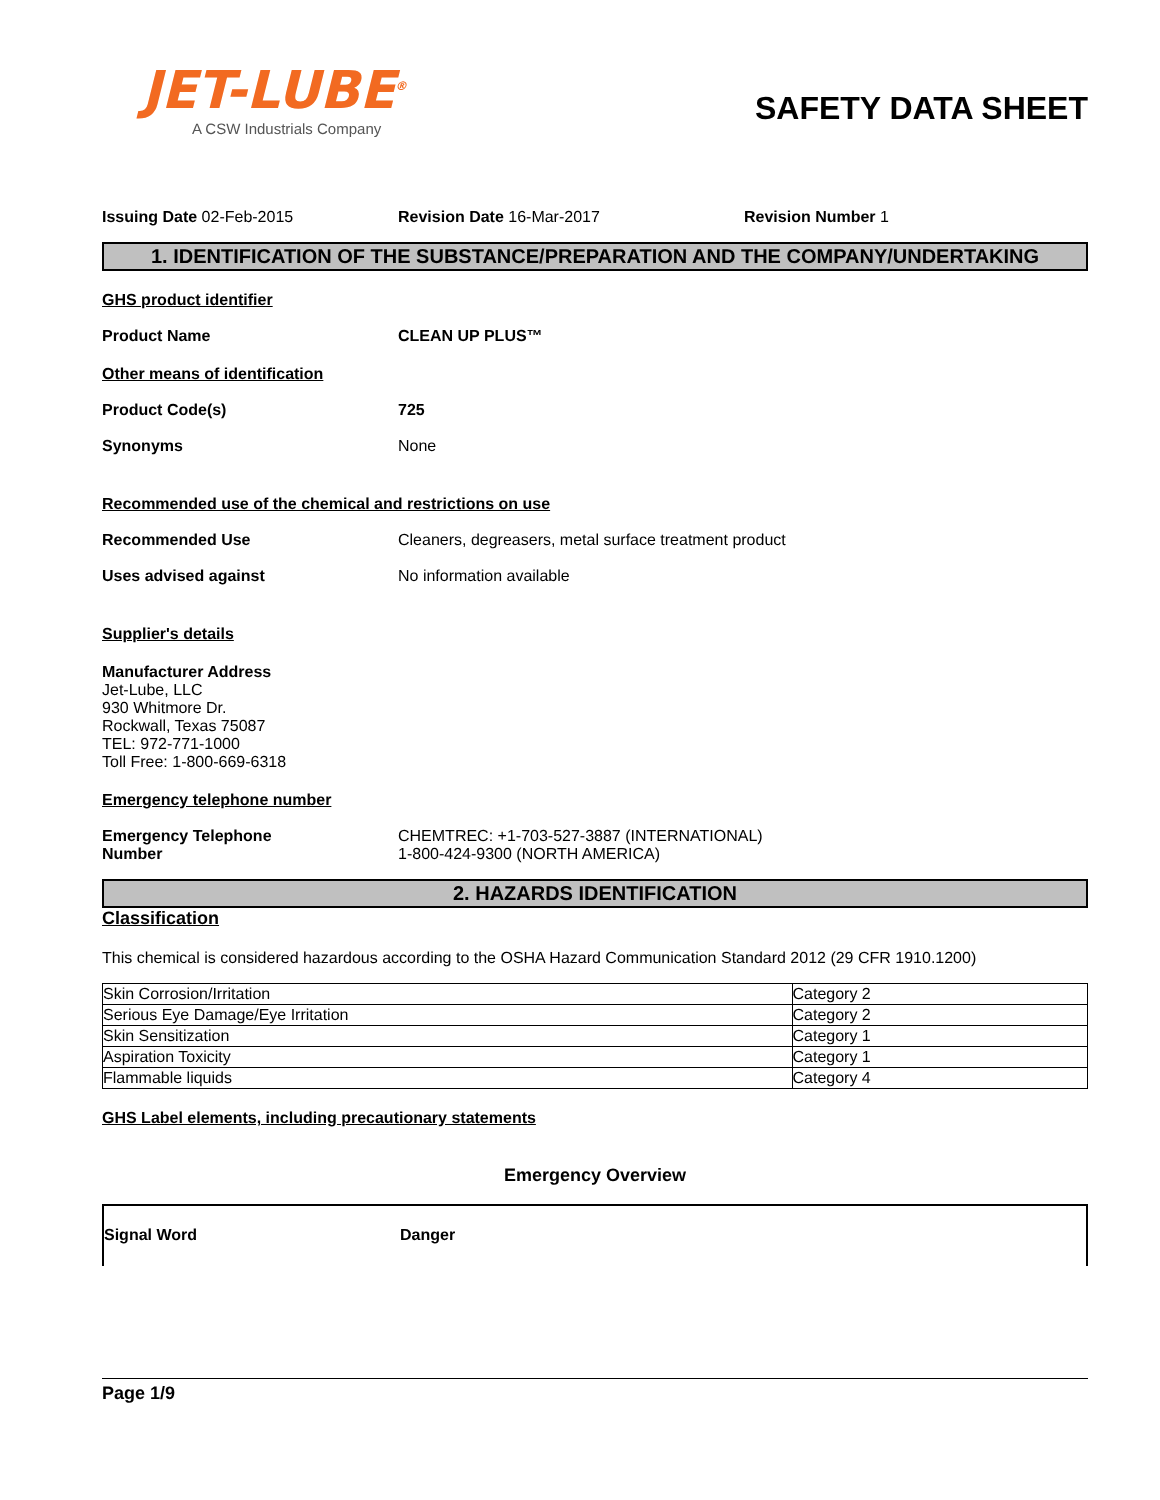JET-LUBE<sup>®</sup>
A CSW Industrials Company
SAFETY DATA SHEET
Issuing Date 02-Feb-2015 Revision Date 16-Mar-2017 Revision Number 1
1. IDENTIFICATION OF THE SUBSTANCE/PREPARATION AND THE COMPANY/UNDERTAKING
GHS product identifier
Product Name CLEAN UP PLUS™
Other means of identification
Product Code(s) 725
Synonyms None
Recommended use of the chemical and restrictions on use
Recommended Use Cleaners, degreasers, metal surface treatment product
Uses advised against No information available
Supplier's details
Manufacturer Address
Jet-Lube, LLC
930 Whitmore Dr.
Rockwall, Texas 75087
TEL: 972-771-1000
Toll Free: 1-800-669-6318
Emergency telephone number
Emergency Telephone
Number
CHEMTREC: +1-703-527-3887 (INTERNATIONAL)
1-800-424-9300 (NORTH AMERICA)
2. HAZARDS IDENTIFICATION
Classification
This chemical is considered hazardous according to the OSHA Hazard Communication Standard 2012 (29 CFR 1910.1200)
| Skin Corrosion/Irritation | Category 2 |
| Serious Eye Damage/Eye Irritation | Category 2 |
| Skin Sensitization | Category 1 |
| Aspiration Toxicity | Category 1 |
| Flammable liquids | Category 4 |
GHS Label elements, including precautionary statements
Emergency Overview
Signal Word Danger
Page 1/9